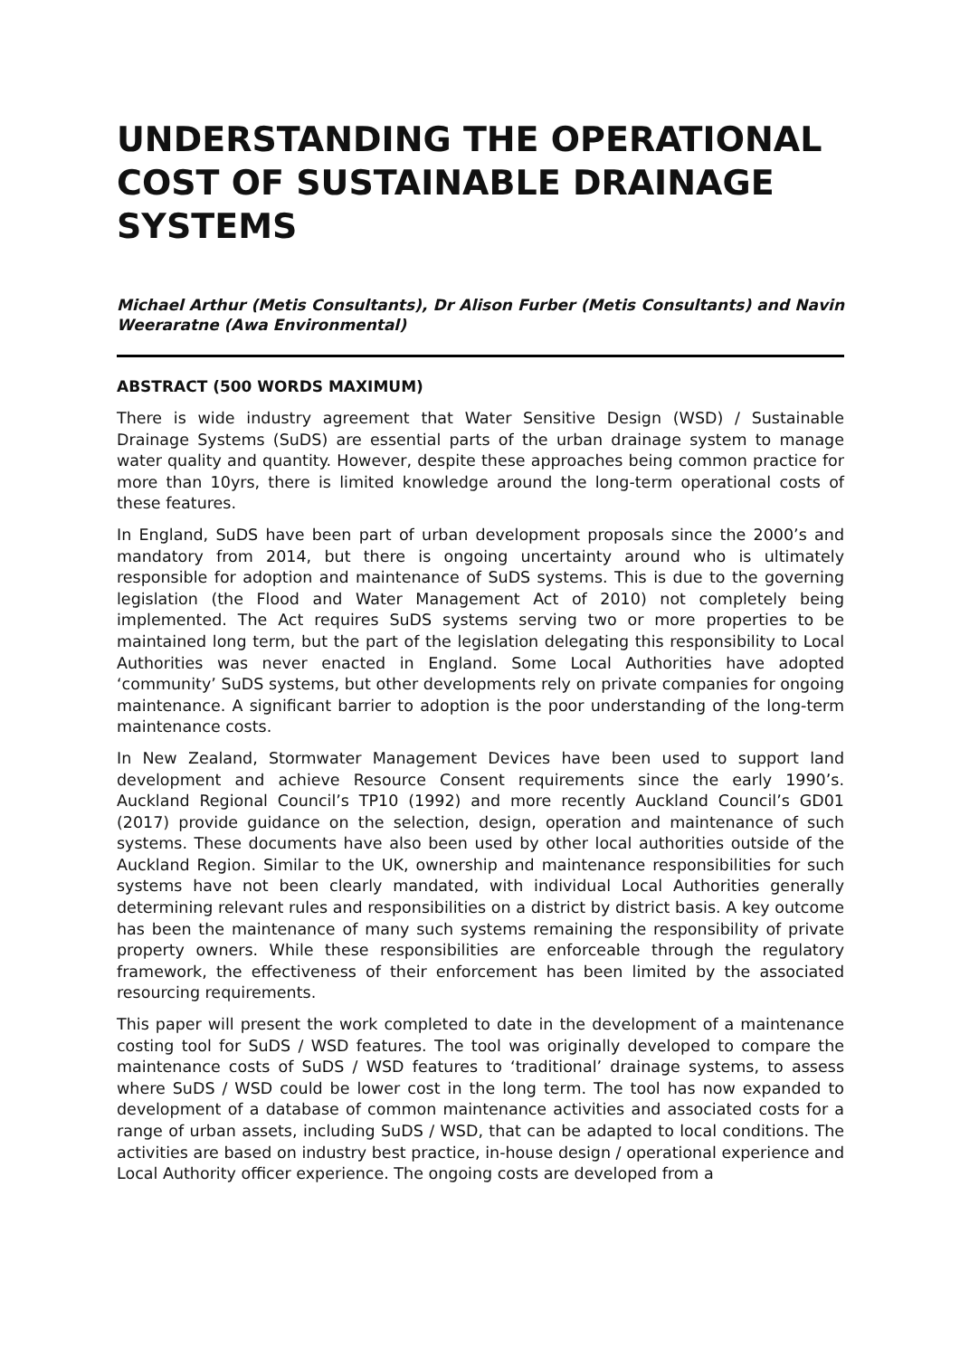UNDERSTANDING THE OPERATIONAL COST OF SUSTAINABLE DRAINAGE SYSTEMS
Michael Arthur (Metis Consultants), Dr Alison Furber (Metis Consultants) and Navin Weeraratne (Awa Environmental)
ABSTRACT (500 WORDS MAXIMUM)
There is wide industry agreement that Water Sensitive Design (WSD) / Sustainable Drainage Systems (SuDS) are essential parts of the urban drainage system to manage water quality and quantity. However, despite these approaches being common practice for more than 10yrs, there is limited knowledge around the long-term operational costs of these features.
In England, SuDS have been part of urban development proposals since the 2000’s and mandatory from 2014, but there is ongoing uncertainty around who is ultimately responsible for adoption and maintenance of SuDS systems. This is due to the governing legislation (the Flood and Water Management Act of 2010) not completely being implemented. The Act requires SuDS systems serving two or more properties to be maintained long term, but the part of the legislation delegating this responsibility to Local Authorities was never enacted in England. Some Local Authorities have adopted ‘community’ SuDS systems, but other developments rely on private companies for ongoing maintenance. A significant barrier to adoption is the poor understanding of the long-term maintenance costs.
In New Zealand, Stormwater Management Devices have been used to support land development and achieve Resource Consent requirements since the early 1990’s. Auckland Regional Council’s TP10 (1992) and more recently Auckland Council’s GD01 (2017) provide guidance on the selection, design, operation and maintenance of such systems. These documents have also been used by other local authorities outside of the Auckland Region. Similar to the UK, ownership and maintenance responsibilities for such systems have not been clearly mandated, with individual Local Authorities generally determining relevant rules and responsibilities on a district by district basis. A key outcome has been the maintenance of many such systems remaining the responsibility of private property owners. While these responsibilities are enforceable through the regulatory framework, the effectiveness of their enforcement has been limited by the associated resourcing requirements.
This paper will present the work completed to date in the development of a maintenance costing tool for SuDS / WSD features. The tool was originally developed to compare the maintenance costs of SuDS / WSD features to ‘traditional’ drainage systems, to assess where SuDS / WSD could be lower cost in the long term. The tool has now expanded to development of a database of common maintenance activities and associated costs for a range of urban assets, including SuDS / WSD, that can be adapted to local conditions. The activities are based on industry best practice, in-house design / operational experience and Local Authority officer experience. The ongoing costs are developed from a